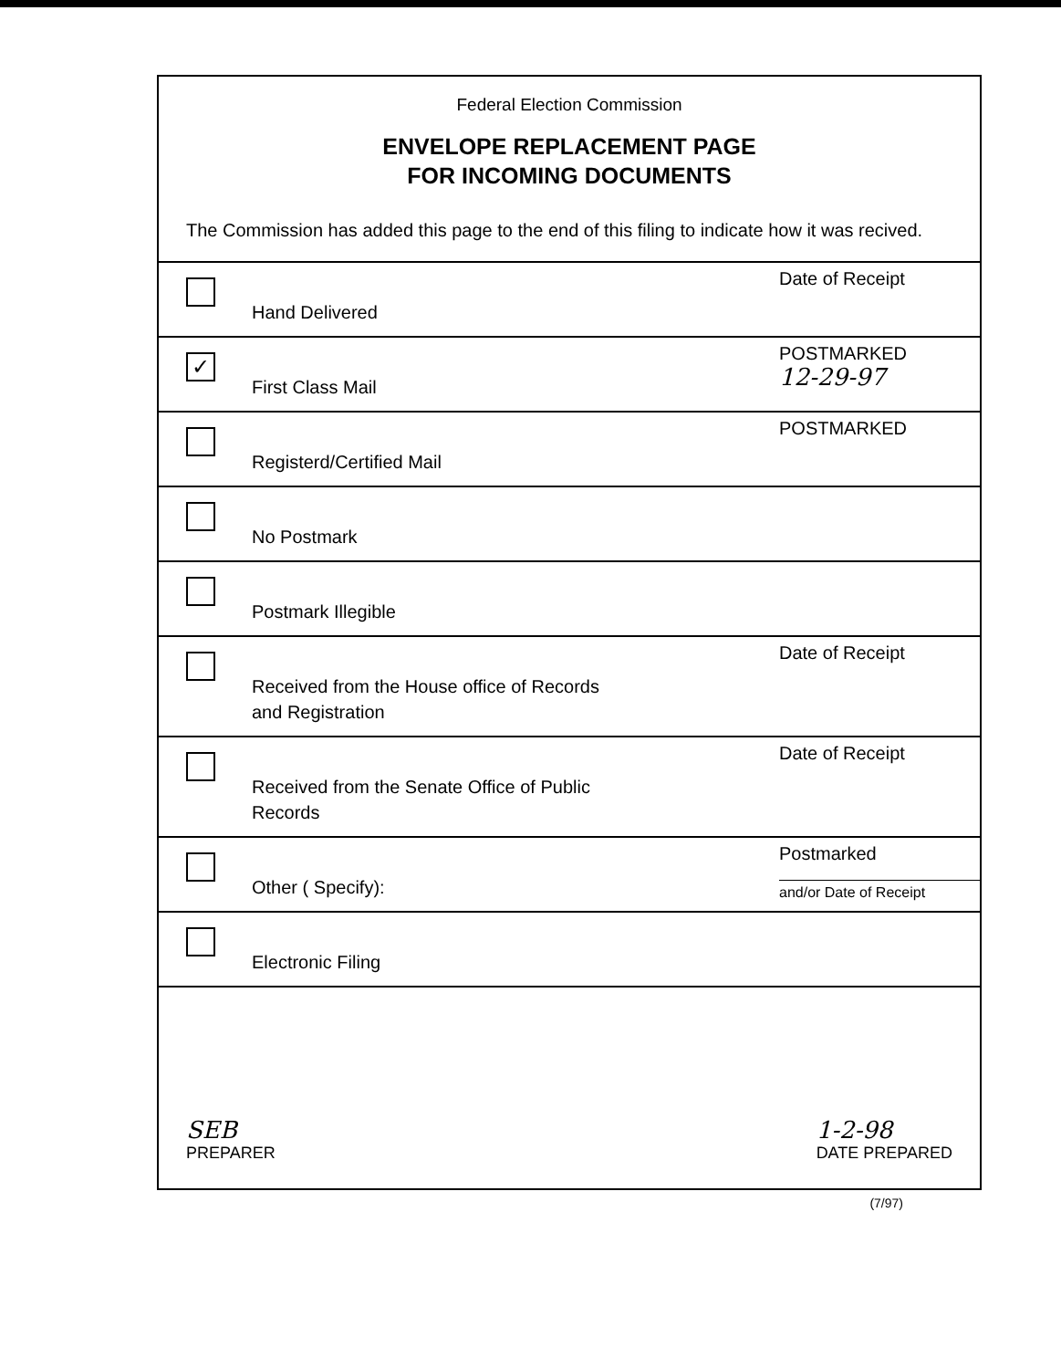Federal Election Commission
ENVELOPE REPLACEMENT PAGE
FOR INCOMING DOCUMENTS
The Commission has added this page to the end of this filing to indicate how it was recived.
Hand Delivered
Date of Receipt
✓
First Class Mail
POSTMARKED
12-29-97
Registerd/Certified Mail
POSTMARKED
No Postmark
Postmark Illegible
Received from the House office of Records
and Registration
Date of Receipt
Received from the Senate Office of Public
Records
Date of Receipt
Other ( Specify):
Postmarked
and/or Date of Receipt
Electronic Filing
SEB
PREPARER
1-2-98
DATE PREPARED
(7/97)